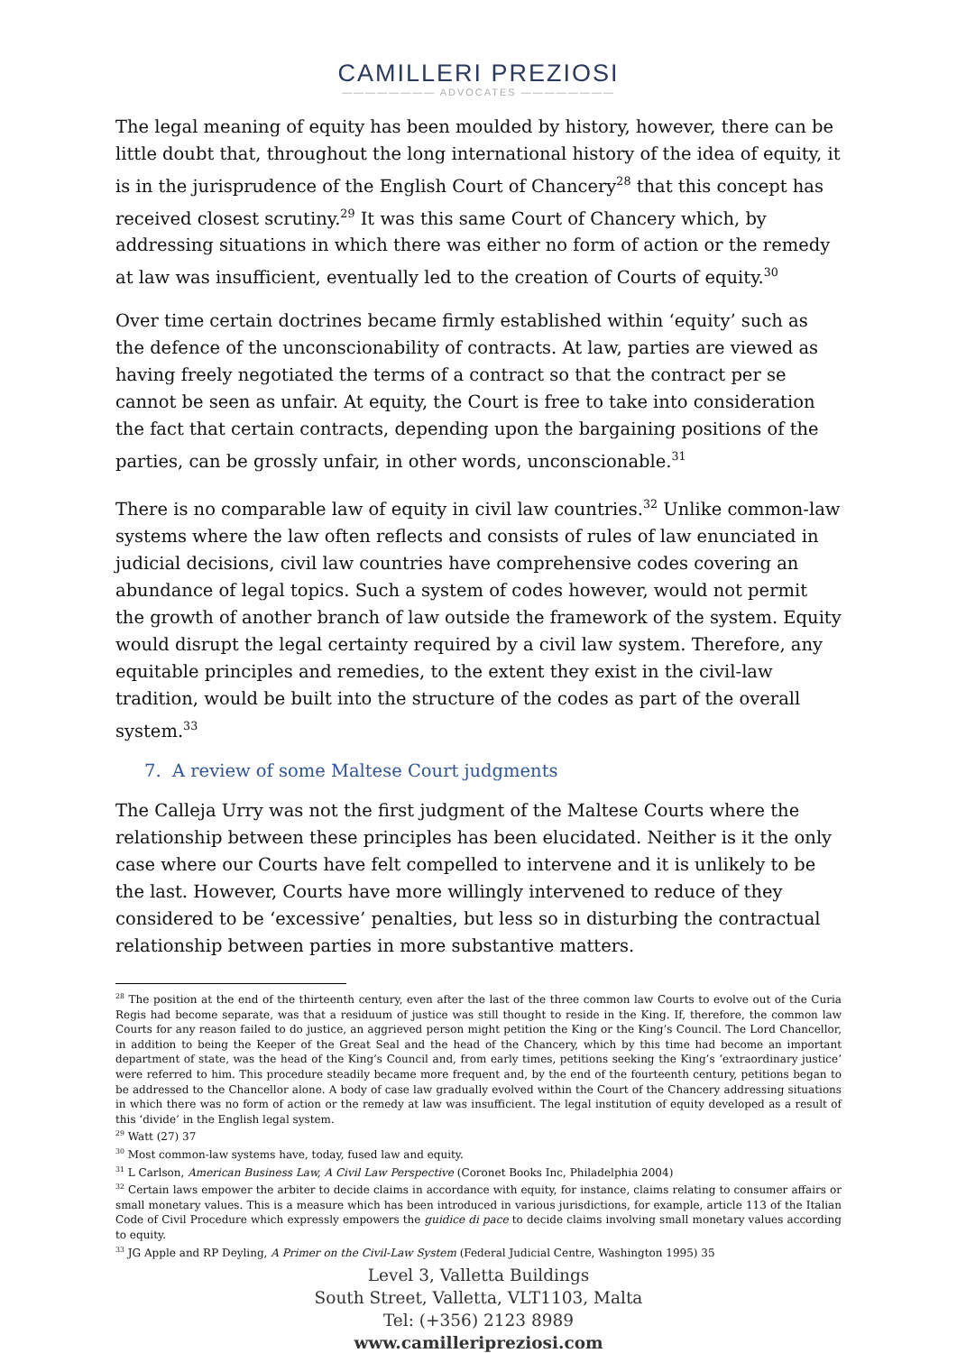CAMILLERI PREZIOSI
———————— ADVOCATES ————————
The legal meaning of equity has been moulded by history, however, there can be little doubt that, throughout the long international history of the idea of equity, it is in the jurisprudence of the English Court of Chancery<sup>28</sup> that this concept has received closest scrutiny.<sup>29</sup> It was this same Court of Chancery which, by addressing situations in which there was either no form of action or the remedy at law was insufficient, eventually led to the creation of Courts of equity.<sup>30</sup>
Over time certain doctrines became firmly established within ‘equity’ such as the defence of the unconscionability of contracts. At law, parties are viewed as having freely negotiated the terms of a contract so that the contract per se cannot be seen as unfair. At equity, the Court is free to take into consideration the fact that certain contracts, depending upon the bargaining positions of the parties, can be grossly unfair, in other words, unconscionable.<sup>31</sup>
There is no comparable law of equity in civil law countries.<sup>32</sup> Unlike common-law systems where the law often reflects and consists of rules of law enunciated in judicial decisions, civil law countries have comprehensive codes covering an abundance of legal topics. Such a system of codes however, would not permit the growth of another branch of law outside the framework of the system. Equity would disrupt the legal certainty required by a civil law system. Therefore, any equitable principles and remedies, to the extent they exist in the civil-law tradition, would be built into the structure of the codes as part of the overall system.<sup>33</sup>
7. A review of some Maltese Court judgments
The Calleja Urry was not the first judgment of the Maltese Courts where the relationship between these principles has been elucidated. Neither is it the only case where our Courts have felt compelled to intervene and it is unlikely to be the last. However, Courts have more willingly intervened to reduce of they considered to be ‘excessive’ penalties, but less so in disturbing the contractual relationship between parties in more substantive matters.
<sup>28</sup> The position at the end of the thirteenth century, even after the last of the three common law Courts to evolve out of the Curia Regis had become separate, was that a residuum of justice was still thought to reside in the King. If, therefore, the common law Courts for any reason failed to do justice, an aggrieved person might petition the King or the King’s Council. The Lord Chancellor, in addition to being the Keeper of the Great Seal and the head of the Chancery, which by this time had become an important department of state, was the head of the King’s Council and, from early times, petitions seeking the King’s ‘extraordinary justice’ were referred to him. This procedure steadily became more frequent and, by the end of the fourteenth century, petitions began to be addressed to the Chancellor alone. A body of case law gradually evolved within the Court of the Chancery addressing situations in which there was no form of action or the remedy at law was insufficient. The legal institution of equity developed as a result of this ‘divide’ in the English legal system.
<sup>29</sup> Watt (27) 37
<sup>30</sup> Most common-law systems have, today, fused law and equity.
<sup>31</sup> L Carlson, American Business Law, A Civil Law Perspective (Coronet Books Inc, Philadelphia 2004)
<sup>32</sup> Certain laws empower the arbiter to decide claims in accordance with equity, for instance, claims relating to consumer affairs or small monetary values. This is a measure which has been introduced in various jurisdictions, for example, article 113 of the Italian Code of Civil Procedure which expressly empowers the guidice di pace to decide claims involving small monetary values according to equity.
<sup>33</sup> JG Apple and RP Deyling, A Primer on the Civil-Law System (Federal Judicial Centre, Washington 1995) 35
Level 3, Valletta Buildings
South Street, Valletta, VLT1103, Malta
Tel: (+356) 2123 8989
www.camilleripreziosi.com